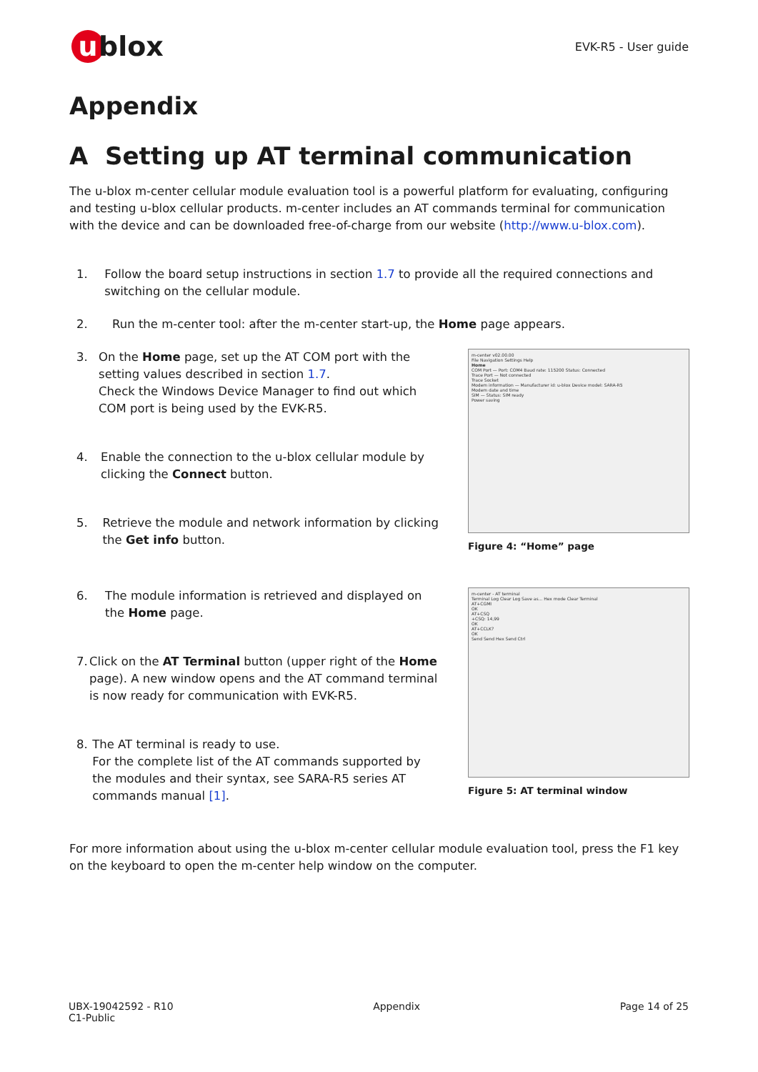u blox
EVK-R5 - User guide
Appendix
A Setting up AT terminal communication
The u-blox m-center cellular module evaluation tool is a powerful platform for evaluating, configuring and testing u-blox cellular products. m-center includes an AT commands terminal for communication with the device and can be downloaded free-of-charge from our website (http://www.u-blox.com).
1. Follow the board setup instructions in section 1.7 to provide all the required connections and switching on the cellular module.
2. Run the m-center tool: after the m-center start-up, the Home page appears.
3. On the Home page, set up the AT COM port with the setting values described in section 1.7.
Check the Windows Device Manager to find out which COM port is being used by the EVK-R5.
4. Enable the connection to the u-blox cellular module by clicking the Connect button.
5. Retrieve the module and network information by clicking the Get info button.
m-center v02.00.00
File Navigation Settings Help
Home
COM Port — Port: COM4 Baud rate: 115200 Status: Connected
Trace Port — Not connected
Trace Socket
Modem information — Manufacturer id: u-blox Device model: SARA-R5
Modem date and time
SIM — Status: SIM ready
Power saving
Figure 4: “Home” page
6. The module information is retrieved and displayed on the Home page.
7. Click on the AT Terminal button (upper right of the Home page). A new window opens and the AT command terminal is now ready for communication with EVK-R5.
8. The AT terminal is ready to use.
For the complete list of the AT commands supported by the modules and their syntax, see SARA-R5 series AT commands manual [1].
m-center - AT terminal
Terminal Log Clear Log Save as... Hex mode Clear Terminal
AT+CGMI
OK
AT+CSQ
+CSQ: 14,99
OK
AT+CCLK?
OK
Send Send Hex Send Ctrl
Figure 5: AT terminal window
For more information about using the u-blox m-center cellular module evaluation tool, press the F1 key on the keyboard to open the m-center help window on the computer.
UBX-19042592 - R10
C1-Public
Appendix Page 14 of 25